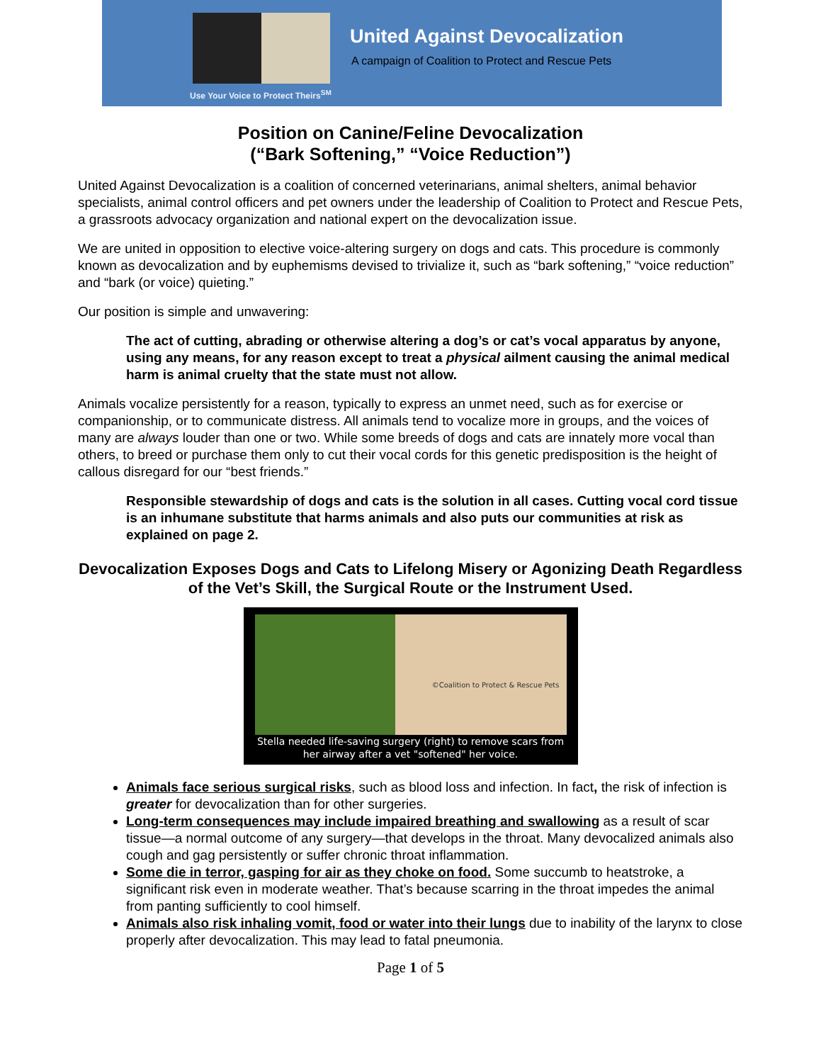Use Your Voice to Protect Theirs<sup>SM</sup>
United Against Devocalization
A campaign of Coalition to Protect and Rescue Pets
Position on Canine/Feline Devocalization
(“Bark Softening,” “Voice Reduction”)
United Against Devocalization is a coalition of concerned veterinarians, animal shelters, animal behavior specialists, animal control officers and pet owners under the leadership of Coalition to Protect and Rescue Pets, a grassroots advocacy organization and national expert on the devocalization issue.
We are united in opposition to elective voice-altering surgery on dogs and cats. This procedure is commonly known as devocalization and by euphemisms devised to trivialize it, such as “bark softening,” “voice reduction” and “bark (or voice) quieting.”
Our position is simple and unwavering:
The act of cutting, abrading or otherwise altering a dog’s or cat’s vocal apparatus by anyone, using any means, for any reason except to treat a physical ailment causing the animal medical harm is animal cruelty that the state must not allow.
Animals vocalize persistently for a reason, typically to express an unmet need, such as for exercise or companionship, or to communicate distress. All animals tend to vocalize more in groups, and the voices of many are always louder than one or two. While some breeds of dogs and cats are innately more vocal than others, to breed or purchase them only to cut their vocal cords for this genetic predisposition is the height of callous disregard for our “best friends.”
Responsible stewardship of dogs and cats is the solution in all cases. Cutting vocal cord tissue is an inhumane substitute that harms animals and also puts our communities at risk as explained on page 2.
Devocalization Exposes Dogs and Cats to Lifelong Misery or Agonizing Death Regardless of the Vet’s Skill, the Surgical Route or the Instrument Used.
©Coalition to Protect & Rescue Pets
Stella needed life-saving surgery (right) to remove scars from her airway after a vet "softened" her voice.
Animals face serious surgical risks, such as blood loss and infection. In fact, the risk of infection is greater for devocalization than for other surgeries.
Long-term consequences may include impaired breathing and swallowing as a result of scar tissue—a normal outcome of any surgery—that develops in the throat. Many devocalized animals also cough and gag persistently or suffer chronic throat inflammation.
Some die in terror, gasping for air as they choke on food. Some succumb to heatstroke, a significant risk even in moderate weather. That’s because scarring in the throat impedes the animal from panting sufficiently to cool himself.
Animals also risk inhaling vomit, food or water into their lungs due to inability of the larynx to close properly after devocalization. This may lead to fatal pneumonia.
Page 1 of 5